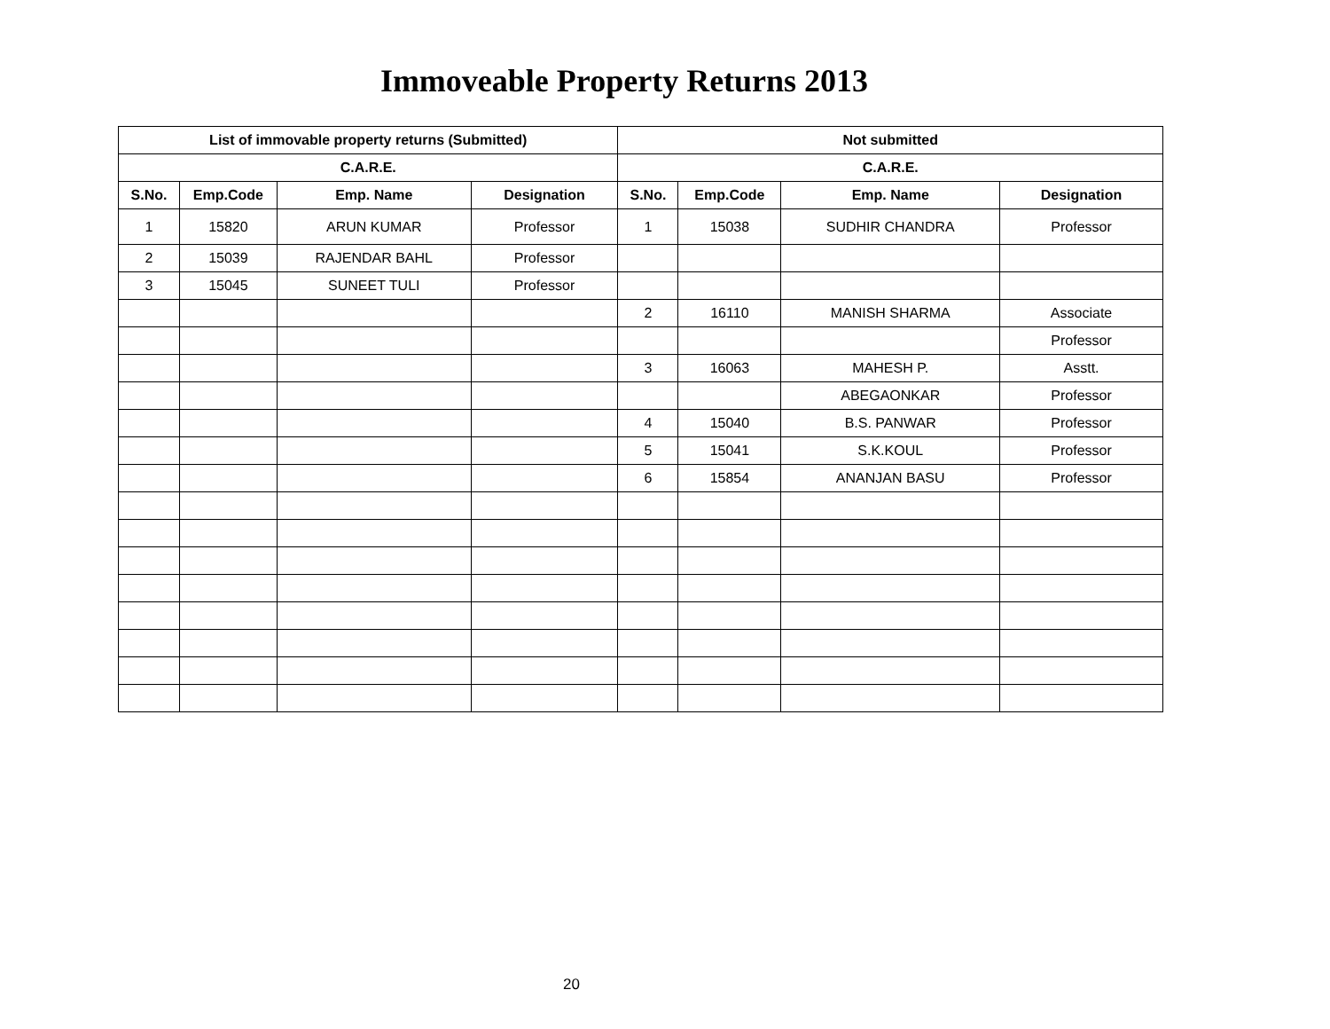Immoveable Property Returns 2013
| List of immovable property returns (Submitted) | | | | Not submitted | | | |
| --- | --- | --- | --- | --- | --- | --- | --- |
| C.A.R.E. | | | | C.A.R.E. | | | |
| S.No. | Emp.Code | Emp. Name | Designation | S.No. | Emp.Code | Emp. Name | Designation |
| 1 | 15820 | ARUN KUMAR | Professor | 1 | 15038 | SUDHIR CHANDRA | Professor |
| 2 | 15039 | RAJENDAR BAHL | Professor | | | | |
| 3 | 15045 | SUNEET TULI | Professor | | | | |
| | | | | 2 | 16110 | MANISH SHARMA | Associate |
| | | | | | | | Professor |
| | | | | 3 | 16063 | MAHESH P. | Asstt. |
| | | | | | | ABEGAONKAR | Professor |
| | | | | 4 | 15040 | B.S. PANWAR | Professor |
| | | | | 5 | 15041 | S.K.KOUL | Professor |
| | | | | 6 | 15854 | ANANJAN BASU | Professor |
20